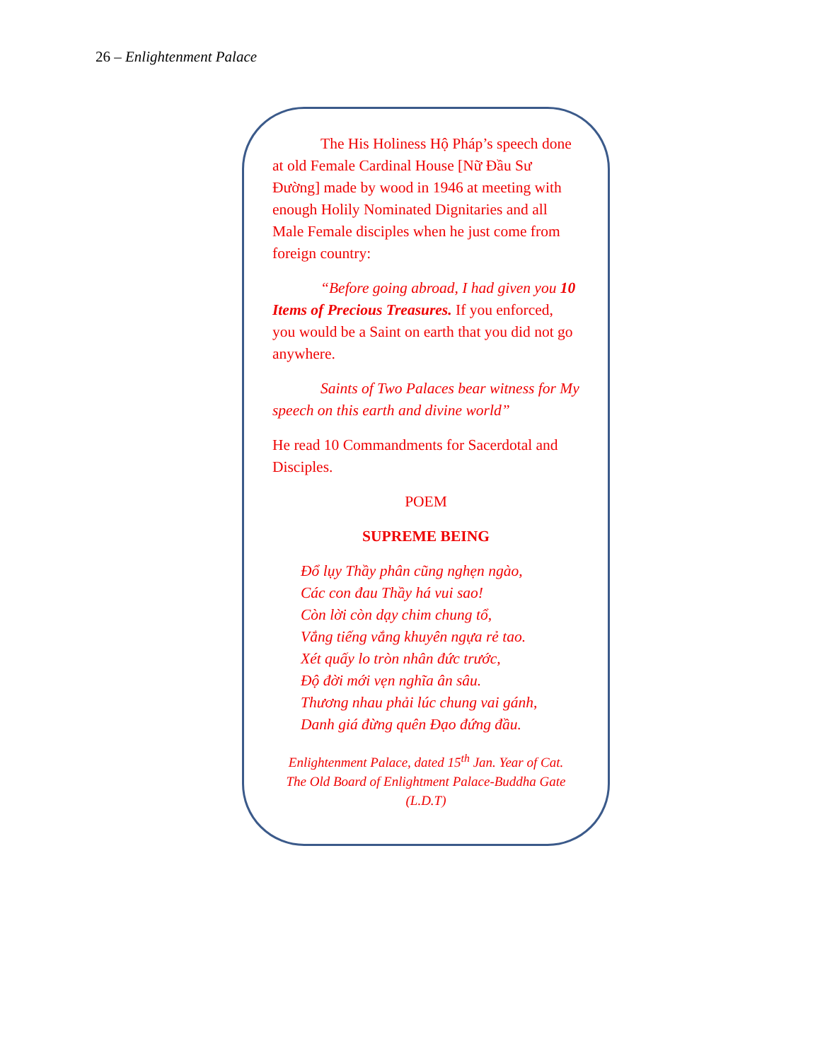26 – Enlightenment Palace
The His Holiness Hộ Pháp’s speech done at old Female Cardinal House [Nữ Đầu Sư Đường] made by wood in 1946 at meeting with enough Holily Nominated Dignitaries and all Male Female disciples when he just come from foreign country:
“Before going abroad, I had given you 10 Items of Precious Treasures. If you enforced, you would be a Saint on earth that you did not go anywhere.
Saints of Two Palaces bear witness for My speech on this earth and divine world”
He read 10 Commandments for Sacerdotal and Disciples.
POEM
SUPREME BEING
Đổ lụy Thầy phân cũng nghẹn ngào,
Các con đau Thầy há vui sao!
Còn lời còn dạy chim chung tổ,
Vắng tiếng vắng khuyên ngựa rẻ tao.
Xét quấy lo tròn nhân đức trước,
Độ đời mới vẹn nghĩa ân sâu.
Thương nhau phải lúc chung vai gánh,
Danh giá đừng quên Đạo đứng đầu.
Enlightenment Palace, dated 15<sup>th</sup> Jan. Year of Cat.
The Old Board of Enlightment Palace-Buddha Gate
(L.D.T)